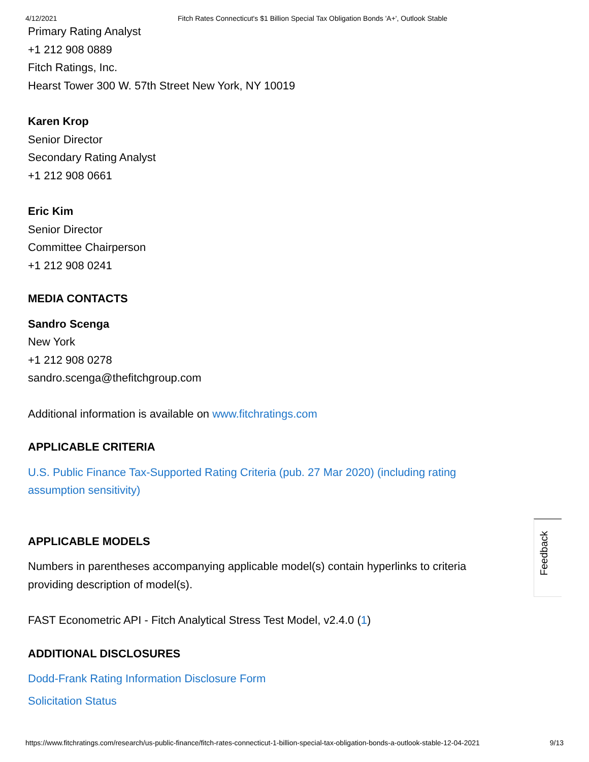4/12/2021 Fitch Rates Connecticut's $1 Billion Special Tax Obligation Bonds 'A+', Outlook Stable
Primary Rating Analyst
+1 212 908 0889
Fitch Ratings, Inc.
Hearst Tower 300 W. 57th Street New York, NY 10019
Karen Krop
Senior Director
Secondary Rating Analyst
+1 212 908 0661
Eric Kim
Senior Director
Committee Chairperson
+1 212 908 0241
MEDIA CONTACTS
Sandro Scenga
New York
+1 212 908 0278
sandro.scenga@thefitchgroup.com
Additional information is available on www.fitchratings.com
APPLICABLE CRITERIA
U.S. Public Finance Tax-Supported Rating Criteria (pub. 27 Mar 2020) (including rating assumption sensitivity)
APPLICABLE MODELS
Numbers in parentheses accompanying applicable model(s) contain hyperlinks to criteria providing description of model(s).
FAST Econometric API - Fitch Analytical Stress Test Model, v2.4.0 (1)
ADDITIONAL DISCLOSURES
Dodd-Frank Rating Information Disclosure Form
Solicitation Status
Feedback
https://www.fitchratings.com/research/us-public-finance/fitch-rates-connecticut-1-billion-special-tax-obligation-bonds-a-outlook-stable-12-04-2021 9/13